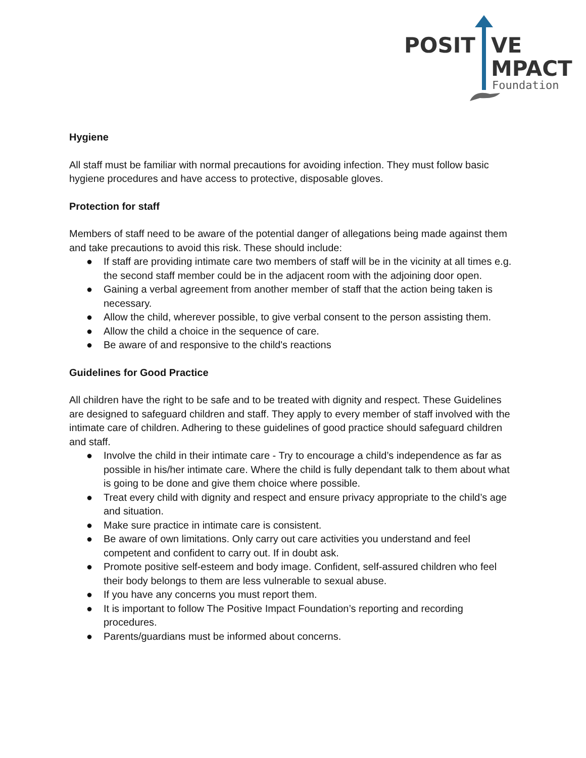POSIT
VE
MPACT
Foundation
Hygiene
All staff must be familiar with normal precautions for avoiding infection. They must follow basic hygiene procedures and have access to protective, disposable gloves.
Protection for staff
Members of staff need to be aware of the potential danger of allegations being made against them and take precautions to avoid this risk. These should include:
● If staff are providing intimate care two members of staff will be in the vicinity at all times e.g. the second staff member could be in the adjacent room with the adjoining door open.
● Gaining a verbal agreement from another member of staff that the action being taken is necessary.
● Allow the child, wherever possible, to give verbal consent to the person assisting them.
● Allow the child a choice in the sequence of care.
● Be aware of and responsive to the child's reactions
Guidelines for Good Practice
All children have the right to be safe and to be treated with dignity and respect. These Guidelines are designed to safeguard children and staff. They apply to every member of staff involved with the intimate care of children. Adhering to these guidelines of good practice should safeguard children and staff.
● Involve the child in their intimate care - Try to encourage a child’s independence as far as possible in his/her intimate care. Where the child is fully dependant talk to them about what is going to be done and give them choice where possible.
● Treat every child with dignity and respect and ensure privacy appropriate to the child’s age and situation.
● Make sure practice in intimate care is consistent.
● Be aware of own limitations. Only carry out care activities you understand and feel competent and confident to carry out. If in doubt ask.
● Promote positive self-esteem and body image. Confident, self-assured children who feel their body belongs to them are less vulnerable to sexual abuse.
● If you have any concerns you must report them.
● It is important to follow The Positive Impact Foundation’s reporting and recording procedures.
● Parents/guardians must be informed about concerns.